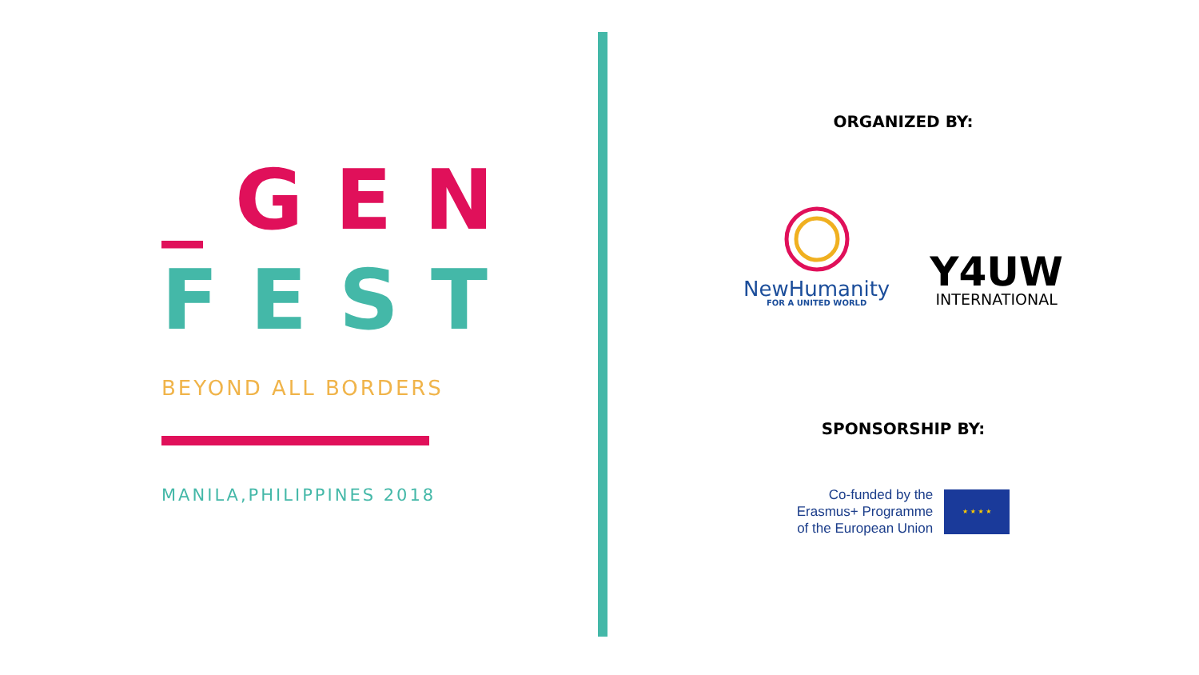_GEN
FEST
BEYOND ALL BORDERS
MANILA,PHILIPPINES 2018
ORGANIZED BY:
NewHumanity
FOR A UNITED WORLD
Y4UW
INTERNATIONAL
SPONSORSHIP BY:
Co-funded by the
Erasmus+ Programme
of the European Union
★ ★ ★ ★